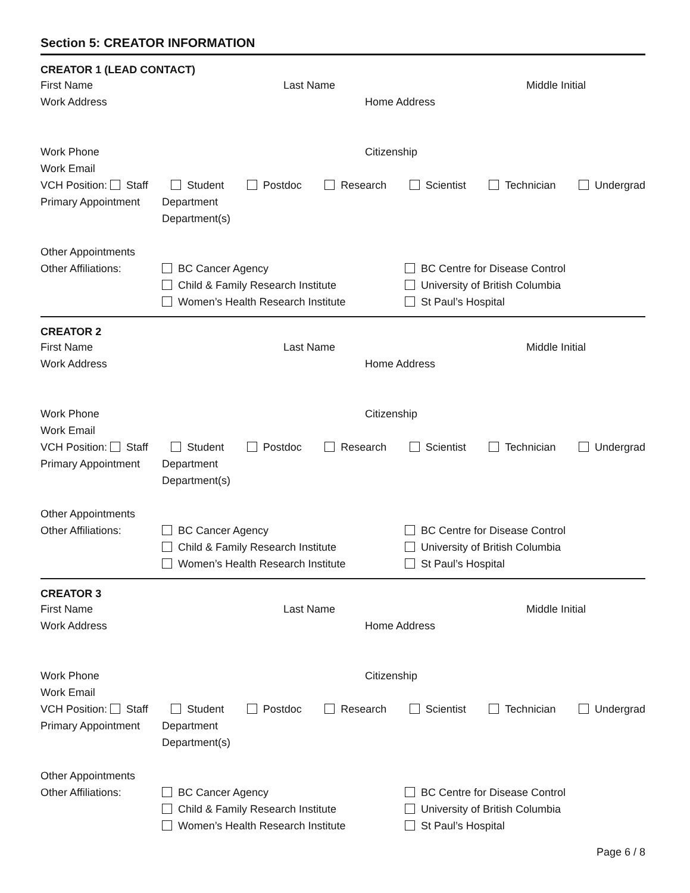Section 5: CREATOR INFORMATION
CREATOR 1 (LEAD CONTACT)
First Name Last Name Middle Initial
Work Address Home Address
Work Phone Citizenship
Work Email
VCH Position: Staff Student Postdoc Research Scientist Technician Undergrad
Primary Appointment Department
Department(s)
Other Appointments
Other Affiliations: BC Cancer Agency BC Centre for Disease Control
Child & Family Research Institute University of British Columbia
Women’s Health Research Institute St Paul’s Hospital
CREATOR 2
First Name Last Name Middle Initial
Work Address Home Address
Work Phone Citizenship
Work Email
VCH Position: Staff Student Postdoc Research Scientist Technician Undergrad
Primary Appointment Department
Department(s)
Other Appointments
Other Affiliations: BC Cancer Agency BC Centre for Disease Control
Child & Family Research Institute University of British Columbia
Women’s Health Research Institute St Paul’s Hospital
CREATOR 3
First Name Last Name Middle Initial
Work Address Home Address
Work Phone Citizenship
Work Email
VCH Position: Staff Student Postdoc Research Scientist Technician Undergrad
Primary Appointment Department
Department(s)
Other Appointments
Other Affiliations: BC Cancer Agency BC Centre for Disease Control
Child & Family Research Institute University of British Columbia
Women’s Health Research Institute St Paul’s Hospital
Page 6 / 8